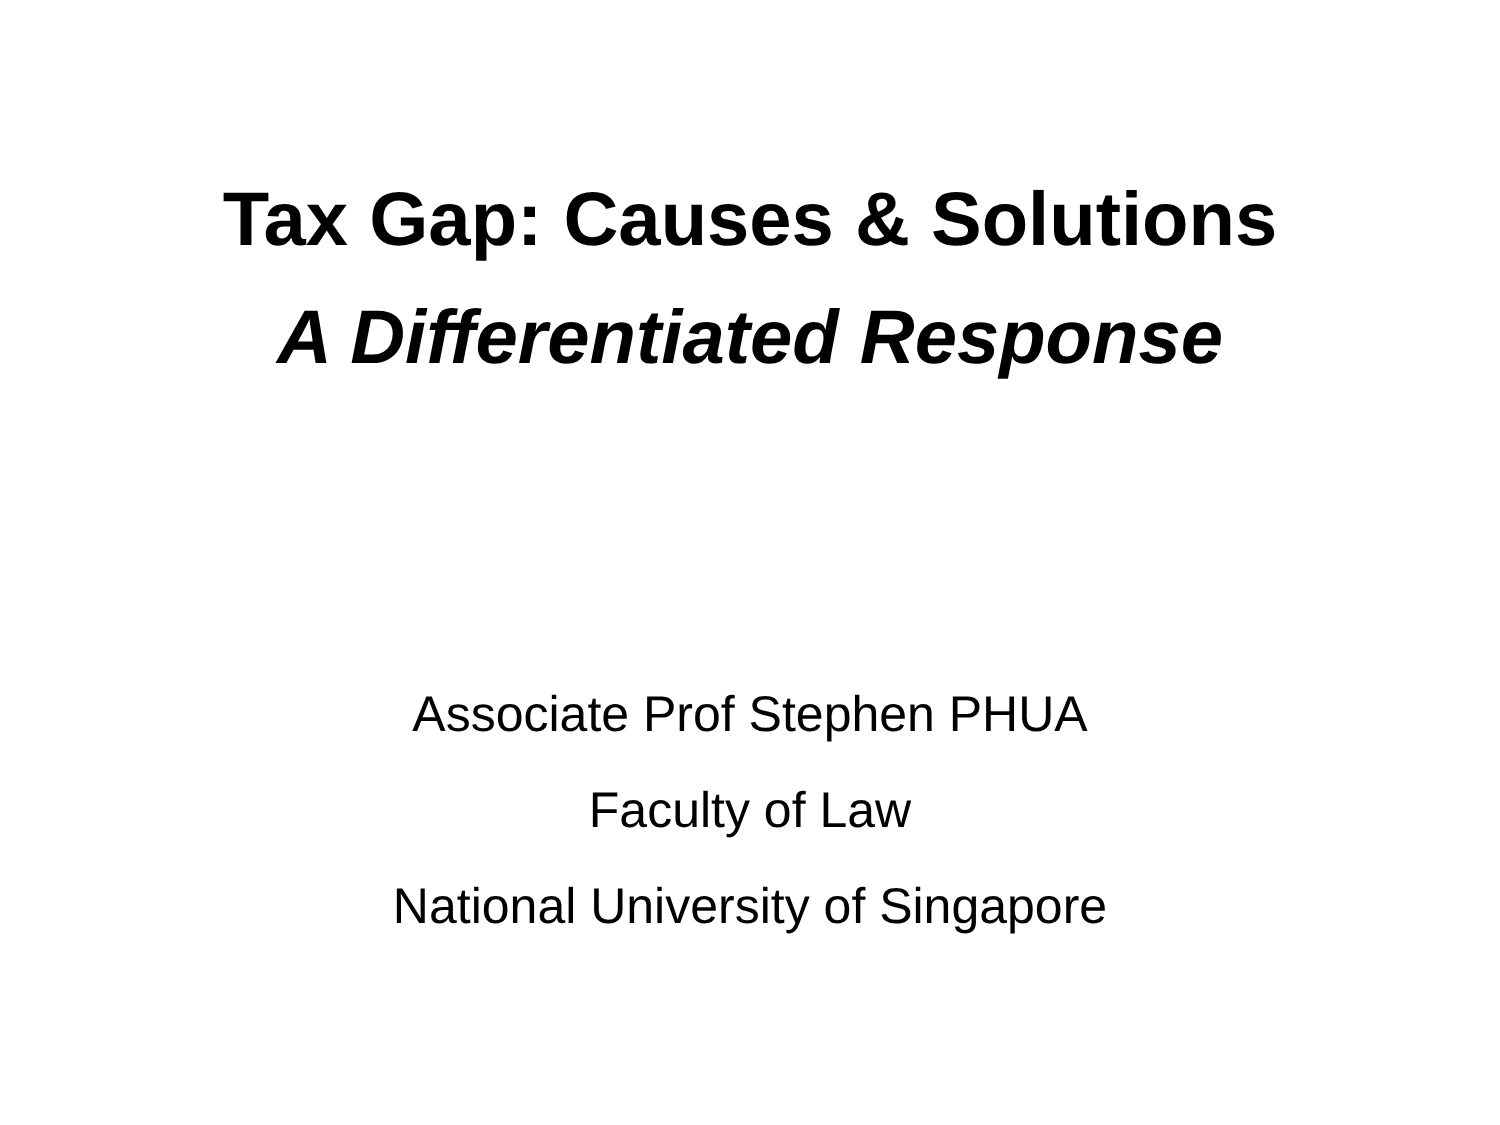Tax Gap: Causes & Solutions
A Differentiated Response
Associate Prof Stephen PHUA
Faculty of Law
National University of Singapore